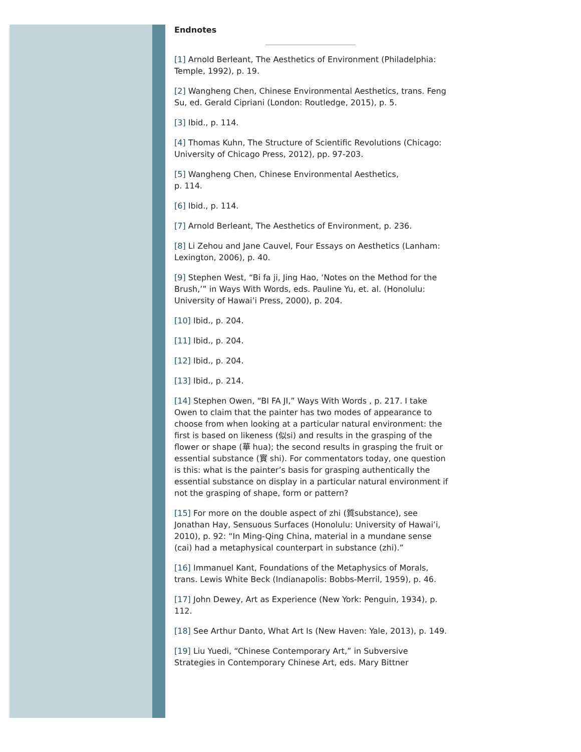Endnotes
[1] Arnold Berleant, The Aesthetics of Environment (Philadelphia: Temple, 1992), p. 19.
[2] Wangheng Chen, Chinese Environmental Aesthetics, trans. Feng Su, ed. Gerald Cipriani (London: Routledge, 2015), p. 5.
[3] Ibid., p. 114.
[4] Thomas Kuhn, The Structure of Scientific Revolutions (Chicago: University of Chicago Press, 2012), pp. 97-203.
[5] Wangheng Chen, Chinese Environmental Aesthetics,
p. 114.
[6] Ibid., p. 114.
[7] Arnold Berleant, The Aesthetics of Environment, p. 236.
[8] Li Zehou and Jane Cauvel, Four Essays on Aesthetics (Lanham: Lexington, 2006), p. 40.
[9] Stephen West, “Bi fa ji, Jing Hao, ‘Notes on the Method for the Brush,’” in Ways With Words, eds. Pauline Yu, et. al. (Honolulu: University of Hawai’i Press, 2000), p. 204.
[10] Ibid., p. 204.
[11] Ibid., p. 204.
[12] Ibid., p. 204.
[13] Ibid., p. 214.
[14] Stephen Owen, “BI FA JI,” Ways With Words , p. 217. I take Owen to claim that the painter has two modes of appearance to choose from when looking at a particular natural environment: the first is based on likeness (似si) and results in the grasping of the flower or shape (華 hua); the second results in grasping the fruit or essential substance (實 shi). For commentators today, one question is this: what is the painter’s basis for grasping authentically the essential substance on display in a particular natural environment if not the grasping of shape, form or pattern?
[15] For more on the double aspect of zhi (質substance), see Jonathan Hay, Sensuous Surfaces (Honolulu: University of Hawai’i, 2010), p. 92: “In Ming-Qing China, material in a mundane sense (cai) had a metaphysical counterpart in substance (zhi).”
[16] Immanuel Kant, Foundations of the Metaphysics of Morals, trans. Lewis White Beck (Indianapolis: Bobbs-Merril, 1959), p. 46.
[17] John Dewey, Art as Experience (New York: Penguin, 1934), p. 112.
[18] See Arthur Danto, What Art Is (New Haven: Yale, 2013), p. 149.
[19] Liu Yuedi, “Chinese Contemporary Art,” in Subversive Strategies in Contemporary Chinese Art, eds. Mary Bittner